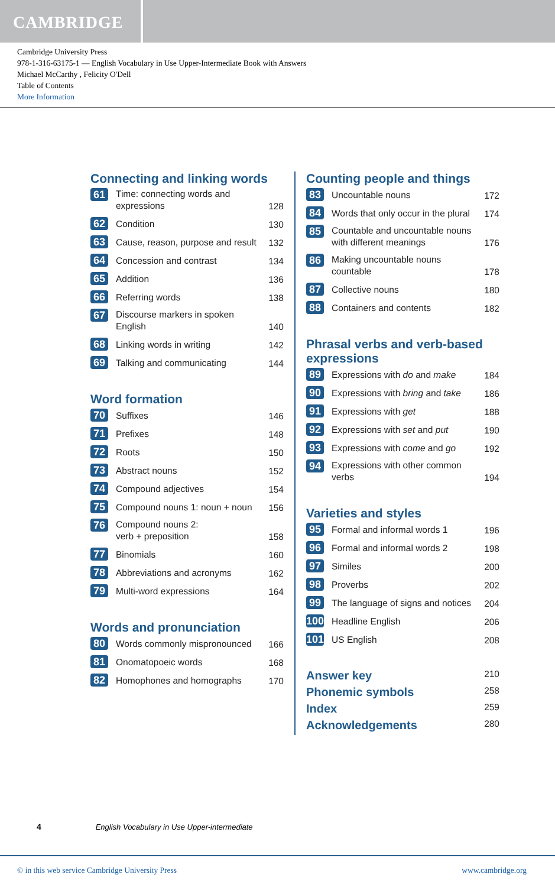CAMBRIDGE
Cambridge University Press
978-1-316-63175-1 — English Vocabulary in Use Upper-Intermediate Book with Answers
Michael McCarthy , Felicity O'Dell
Table of Contents
More Information
Connecting and linking words
61 Time: connecting words and expressions 128
62 Condition 130
63 Cause, reason, purpose and result 132
64 Concession and contrast 134
65 Addition 136
66 Referring words 138
67 Discourse markers in spoken English 140
68 Linking words in writing 142
69 Talking and communicating 144
Word formation
70 Suffixes 146
71 Prefixes 148
72 Roots 150
73 Abstract nouns 152
74 Compound adjectives 154
75 Compound nouns 1: noun + noun 156
76 Compound nouns 2:
verb + preposition 158
77 Binomials 160
78 Abbreviations and acronyms 162
79 Multi-word expressions 164
Words and pronunciation
80 Words commonly mispronounced 166
81 Onomatopoeic words 168
82 Homophones and homographs 170
Counting people and things
83 Uncountable nouns 172
84 Words that only occur in the plural 174
85 Countable and uncountable nouns with different meanings 176
86 Making uncountable nouns countable 178
87 Collective nouns 180
88 Containers and contents 182
Phrasal verbs and verb-based expressions
89 Expressions with do and make 184
90 Expressions with bring and take 186
91 Expressions with get 188
92 Expressions with set and put 190
93 Expressions with come and go 192
94 Expressions with other common verbs 194
Varieties and styles
95 Formal and informal words 1 196
96 Formal and informal words 2 198
97 Similes 200
98 Proverbs 202
99 The language of signs and notices 204
100 Headline English 206
101 US English 208
Answer key 210
Phonemic symbols 258
Index 259
Acknowledgements 280
4 English Vocabulary in Use Upper-intermediate
© in this web service Cambridge University Press www.cambridge.org